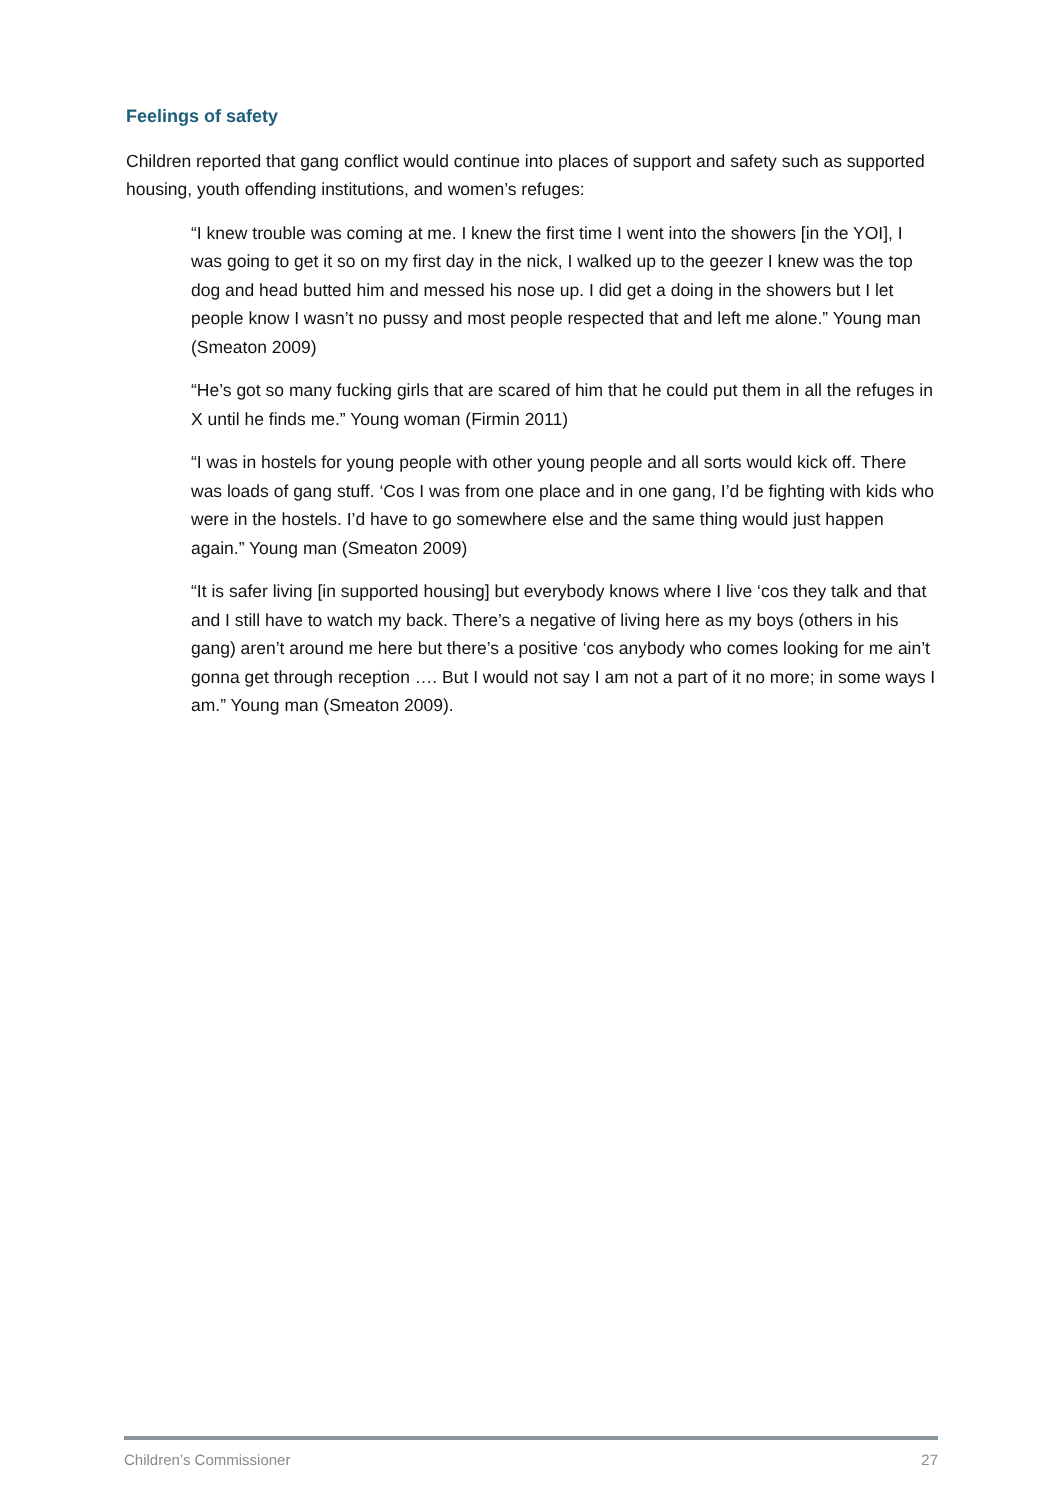Feelings of safety
Children reported that gang conflict would continue into places of support and safety such as supported housing, youth offending institutions, and women’s refuges:
“I knew trouble was coming at me. I knew the first time I went into the showers [in the YOI], I was going to get it so on my first day in the nick, I walked up to the geezer I knew was the top dog and head butted him and messed his nose up. I did get a doing in the showers but I let people know I wasn’t no pussy and most people respected that and left me alone.” Young man (Smeaton 2009)
“He’s got so many fucking girls that are scared of him that he could put them in all the refuges in X until he finds me.” Young woman (Firmin 2011)
“I was in hostels for young people with other young people and all sorts would kick off. There was loads of gang stuff. ‘Cos I was from one place and in one gang, I’d be fighting with kids who were in the hostels. I’d have to go somewhere else and the same thing would just happen again.” Young man (Smeaton 2009)
“It is safer living [in supported housing] but everybody knows where I live ‘cos they talk and that and I still have to watch my back. There’s a negative of living here as my boys (others in his gang) aren’t around me here but there’s a positive ‘cos anybody who comes looking for me ain’t gonna get through reception …. But I would not say I am not a part of it no more; in some ways I am.” Young man (Smeaton 2009).
Children’s Commissioner 27